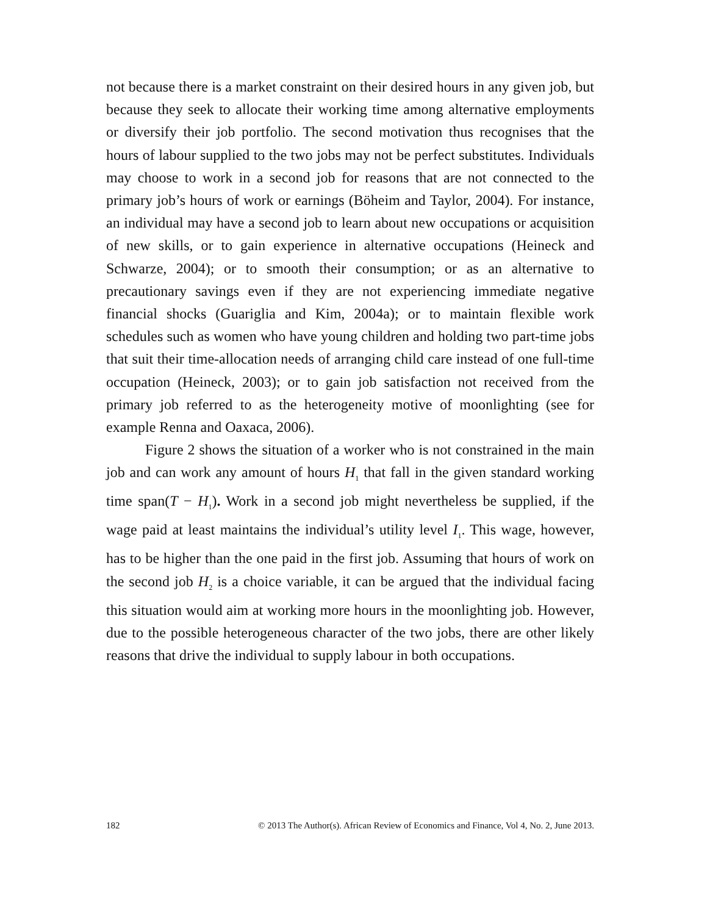not because there is a market constraint on their desired hours in any given job, but because they seek to allocate their working time among alternative employments or diversify their job portfolio. The second motivation thus recognises that the hours of labour supplied to the two jobs may not be perfect substitutes. Individuals may choose to work in a second job for reasons that are not connected to the primary job’s hours of work or earnings (Böheim and Taylor, 2004). For instance, an individual may have a second job to learn about new occupations or acquisition of new skills, or to gain experience in alternative occupations (Heineck and Schwarze, 2004); or to smooth their consumption; or as an alternative to precautionary savings even if they are not experiencing immediate negative financial shocks (Guariglia and Kim, 2004a); or to maintain flexible work schedules such as women who have young children and holding two part-time jobs that suit their time-allocation needs of arranging child care instead of one full-time occupation (Heineck, 2003); or to gain job satisfaction not received from the primary job referred to as the heterogeneity motive of moonlighting (see for example Renna and Oaxaca, 2006).
Figure 2 shows the situation of a worker who is not constrained in the main job and can work any amount of hours H<sub>1</sub> that fall in the given standard working time span(T − H<sub>1</sub>). Work in a second job might nevertheless be supplied, if the wage paid at least maintains the individual’s utility level I<sub>1</sub>. This wage, however, has to be higher than the one paid in the first job. Assuming that hours of work on the second job H<sub>2</sub> is a choice variable, it can be argued that the individual facing this situation would aim at working more hours in the moonlighting job. However, due to the possible heterogeneous character of the two jobs, there are other likely reasons that drive the individual to supply labour in both occupations.
182 © 2013 The Author(s). African Review of Economics and Finance, Vol 4, No. 2, June 2013.